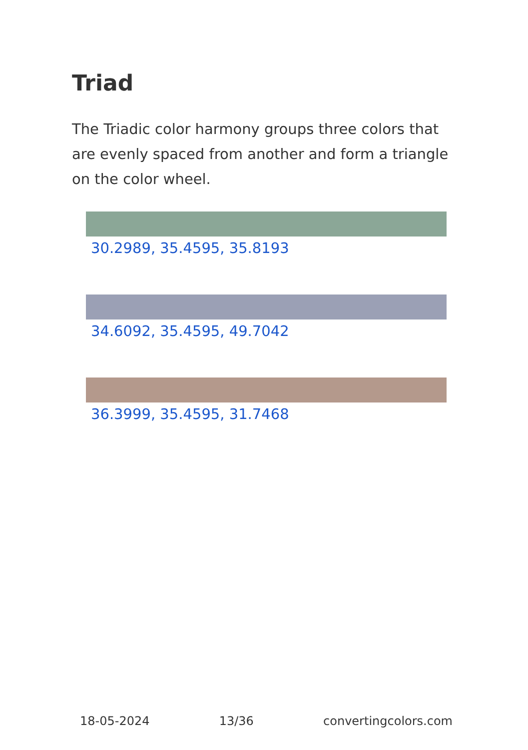Triad
The Triadic color harmony groups three colors that are evenly spaced from another and form a triangle on the color wheel.
30.2989, 35.4595, 35.8193
34.6092, 35.4595, 49.7042
36.3999, 35.4595, 31.7468
18-05-2024 13/36 convertingcolors.com